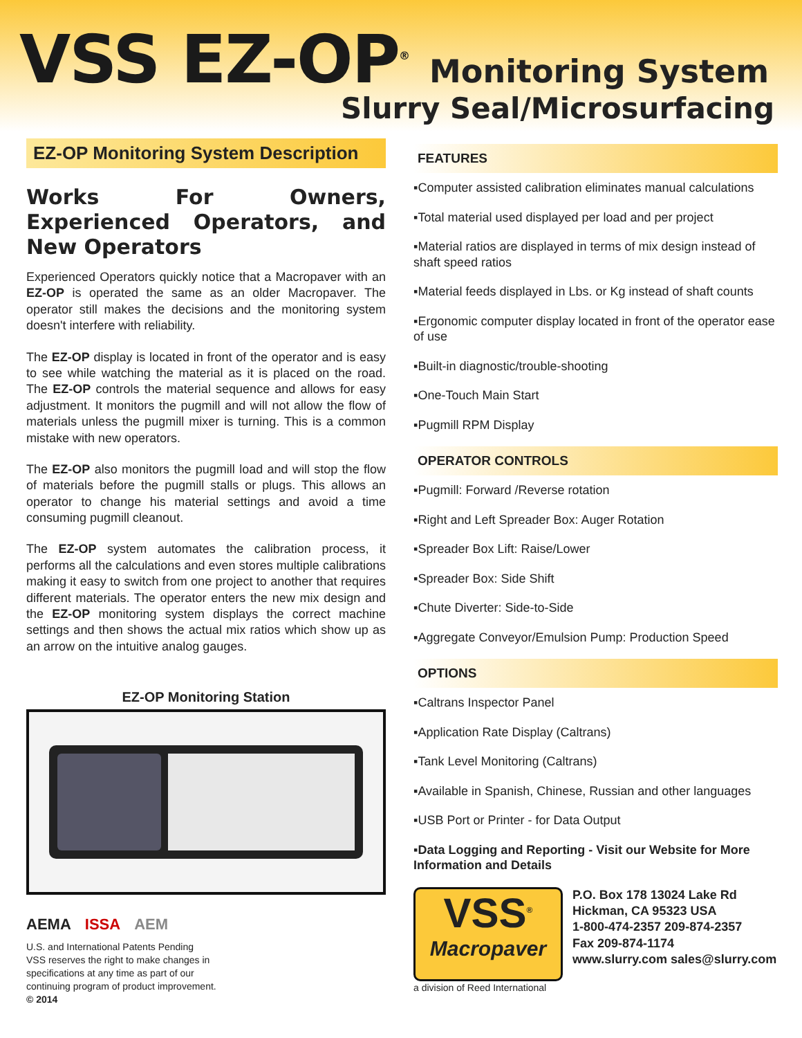VSS EZ-OP<sup>®</sup> Monitoring System
Slurry Seal/Microsurfacing
EZ-OP Monitoring System Description
Works For Owners, Experienced Operators, and New Operators
Experienced Operators quickly notice that a Macropaver with an EZ-OP is operated the same as an older Macropaver. The operator still makes the decisions and the monitoring system doesn't interfere with reliability.
The EZ-OP display is located in front of the operator and is easy to see while watching the material as it is placed on the road. The EZ-OP controls the material sequence and allows for easy adjustment. It monitors the pugmill and will not allow the flow of materials unless the pugmill mixer is turning. This is a common mistake with new operators.
The EZ-OP also monitors the pugmill load and will stop the flow of materials before the pugmill stalls or plugs. This allows an operator to change his material settings and avoid a time consuming pugmill cleanout.
The EZ-OP system automates the calibration process, it performs all the calculations and even stores multiple calibrations making it easy to switch from one project to another that requires different materials. The operator enters the new mix design and the EZ-OP monitoring system displays the correct machine settings and then shows the actual mix ratios which show up as an arrow on the intuitive analog gauges.
EZ-OP Monitoring Station
AEMA ISSA AEM
U.S. and International Patents Pending
VSS reserves the right to make changes in
specifications at any time as part of our
continuing program of product improvement.
© 2014
FEATURES
▪Computer assisted calibration eliminates manual calculations
▪Total material used displayed per load and per project
▪Material ratios are displayed in terms of mix design instead of shaft speed ratios
▪Material feeds displayed in Lbs. or Kg instead of shaft counts
▪Ergonomic computer display located in front of the operator ease of use
▪Built-in diagnostic/trouble-shooting
▪One-Touch Main Start
▪Pugmill RPM Display
OPERATOR CONTROLS
▪Pugmill: Forward /Reverse rotation
▪Right and Left Spreader Box: Auger Rotation
▪Spreader Box Lift: Raise/Lower
▪Spreader Box: Side Shift
▪Chute Diverter: Side-to-Side
▪Aggregate Conveyor/Emulsion Pump: Production Speed
OPTIONS
▪Caltrans Inspector Panel
▪Application Rate Display (Caltrans)
▪Tank Level Monitoring (Caltrans)
▪Available in Spanish, Chinese, Russian and other languages
▪USB Port or Printer - for Data Output
▪Data Logging and Reporting - Visit our Website for More Information and Details
VSS<sup>®</sup>
Macropaver
a division of Reed International
P.O. Box 178 13024 Lake Rd
Hickman, CA 95323 USA
1-800-474-2357 209-874-2357
Fax 209-874-1174
www.slurry.com sales@slurry.com